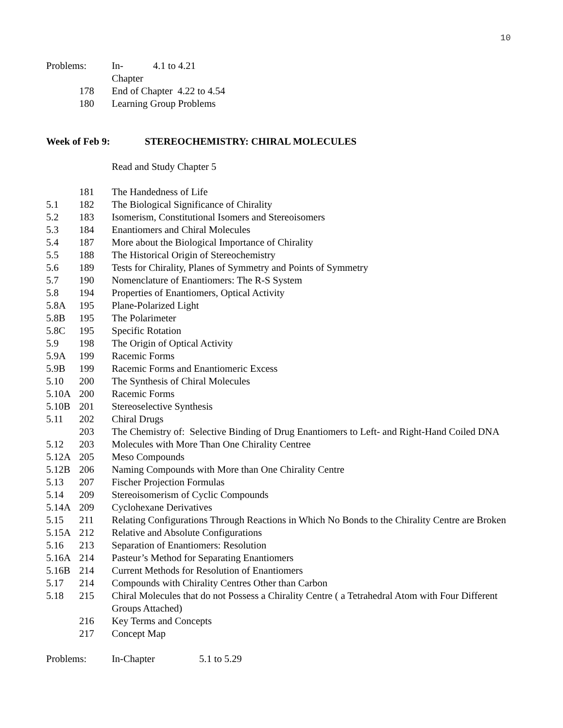10
Problems: In-Chapter 4.1 to 4.21
178 End of Chapter 4.22 to 4.54
180 Learning Group Problems
Week of Feb 9: STEREOCHEMISTRY: CHIRAL MOLECULES
Read and Study Chapter 5
181 The Handedness of Life
5.1 182 The Biological Significance of Chirality
5.2 183 Isomerism, Constitutional Isomers and Stereoisomers
5.3 184 Enantiomers and Chiral Molecules
5.4 187 More about the Biological Importance of Chirality
5.5 188 The Historical Origin of Stereochemistry
5.6 189 Tests for Chirality, Planes of Symmetry and Points of Symmetry
5.7 190 Nomenclature of Enantiomers: The R-S System
5.8 194 Properties of Enantiomers, Optical Activity
5.8A 195 Plane-Polarized Light
5.8B 195 The Polarimeter
5.8C 195 Specific Rotation
5.9 198 The Origin of Optical Activity
5.9A 199 Racemic Forms
5.9B 199 Racemic Forms and Enantiomeric Excess
5.10 200 The Synthesis of Chiral Molecules
5.10A 200 Racemic Forms
5.10B 201 Stereoselective Synthesis
5.11 202 Chiral Drugs
203 The Chemistry of: Selective Binding of Drug Enantiomers to Left- and Right-Hand Coiled DNA
5.12 203 Molecules with More Than One Chirality Centree
5.12A 205 Meso Compounds
5.12B 206 Naming Compounds with More than One Chirality Centre
5.13 207 Fischer Projection Formulas
5.14 209 Stereoisomerism of Cyclic Compounds
5.14A 209 Cyclohexane Derivatives
5.15 211 Relating Configurations Through Reactions in Which No Bonds to the Chirality Centre are Broken
5.15A 212 Relative and Absolute Configurations
5.16 213 Separation of Enantiomers: Resolution
5.16A 214 Pasteur’s Method for Separating Enantiomers
5.16B 214 Current Methods for Resolution of Enantiomers
5.17 214 Compounds with Chirality Centres Other than Carbon
5.18 215 Chiral Molecules that do not Possess a Chirality Centre ( a Tetrahedral Atom with Four Different Groups Attached)
216 Key Terms and Concepts
217 Concept Map
Problems: In-Chapter 5.1 to 5.29